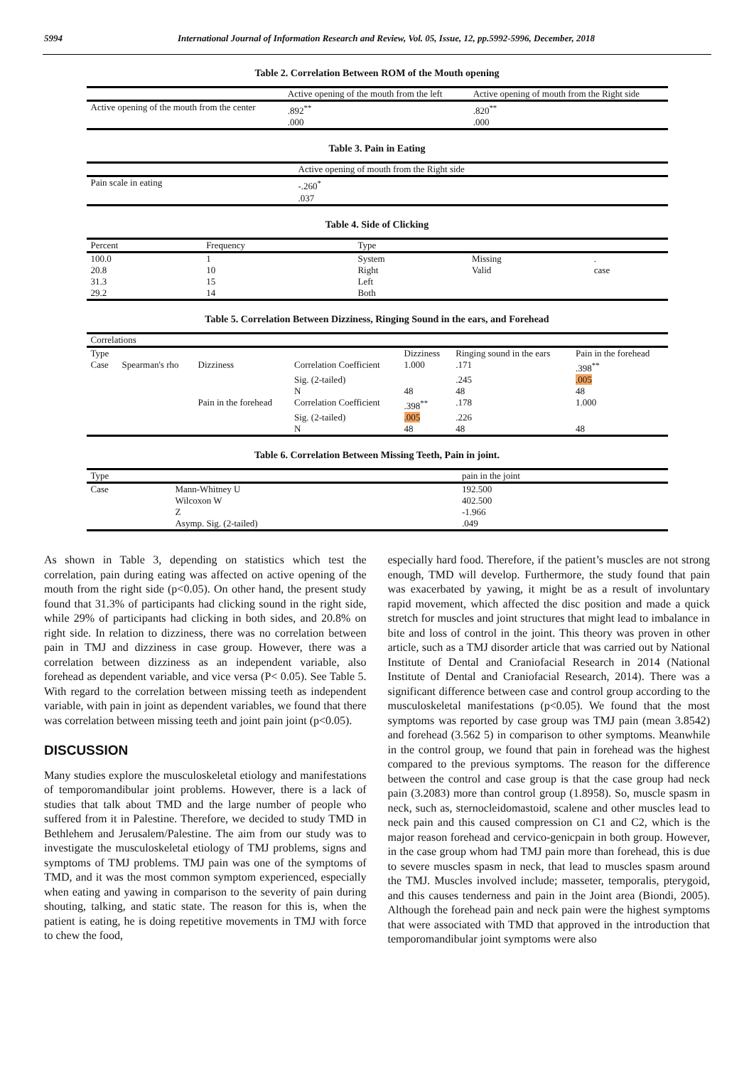5994 International Journal of Information Research and Review, Vol. 05, Issue, 12, pp.5992-5996, December, 2018
Table 2. Correlation Between ROM of the Mouth opening
| | Active opening of the mouth from the left | Active opening of mouth from the Right side |
| --- | --- | --- |
| Active opening of the mouth from the center | .892<sup>**</sup> .000 | .820<sup>**</sup> .000 |
Table 3. Pain in Eating
| | Active opening of mouth from the Right side |
| --- | --- |
| Pain scale in eating | -.260<sup>*</sup> .037 |
Table 4. Side of Clicking
| Percent | Frequency | Type | | |
| --- | --- | --- | --- | --- |
| 100.0 | 1 | System | Missing | . |
| 20.8 | 10 | Right | Valid | case |
| 31.3 | 15 | Left | | |
| 29.2 | 14 | Both | | |
Table 5. Correlation Between Dizziness, Ringing Sound in the ears, and Forehead
| Correlations | | | | | | |
| --- | --- | --- | --- | --- | --- | --- |
| Type | | | | Dizziness | Ringing sound in the ears | Pain in the forehead |
| Case | Spearman's rho | Dizziness | Correlation Coefficient | 1.000 | .171 | .398<sup>**</sup> |
| | | | Sig. (2-tailed) | | .245 | .005 |
| | | | N | 48 | 48 | 48 |
| | | Pain in the forehead | Correlation Coefficient | .398<sup>**</sup> | .178 | 1.000 |
| | | | Sig. (2-tailed) | .005 | .226 | |
| | | | N | 48 | 48 | 48 |
Table 6. Correlation Between Missing Teeth, Pain in joint.
| Type | | pain in the joint |
| --- | --- | --- |
| Case | Mann-Whitney U | 192.500 |
| | Wilcoxon W | 402.500 |
| | Z | -1.966 |
| | Asymp. Sig. (2-tailed) | .049 |
As shown in Table 3, depending on statistics which test the correlation, pain during eating was affected on active opening of the mouth from the right side (p<0.05). On other hand, the present study found that 31.3% of participants had clicking sound in the right side, while 29% of participants had clicking in both sides, and 20.8% on right side. In relation to dizziness, there was no correlation between pain in TMJ and dizziness in case group. However, there was a correlation between dizziness as an independent variable, also forehead as dependent variable, and vice versa (P< 0.05). See Table 5. With regard to the correlation between missing teeth as independent variable, with pain in joint as dependent variables, we found that there was correlation between missing teeth and joint pain joint (p<0.05).
DISCUSSION
Many studies explore the musculoskeletal etiology and manifestations of temporomandibular joint problems. However, there is a lack of studies that talk about TMD and the large number of people who suffered from it in Palestine. Therefore, we decided to study TMD in Bethlehem and Jerusalem/Palestine. The aim from our study was to investigate the musculoskeletal etiology of TMJ problems, signs and symptoms of TMJ problems. TMJ pain was one of the symptoms of TMD, and it was the most common symptom experienced, especially when eating and yawing in comparison to the severity of pain during shouting, talking, and static state. The reason for this is, when the patient is eating, he is doing repetitive movements in TMJ with force to chew the food,
especially hard food. Therefore, if the patient’s muscles are not strong enough, TMD will develop. Furthermore, the study found that pain was exacerbated by yawing, it might be as a result of involuntary rapid movement, which affected the disc position and made a quick stretch for muscles and joint structures that might lead to imbalance in bite and loss of control in the joint. This theory was proven in other article, such as a TMJ disorder article that was carried out by National Institute of Dental and Craniofacial Research in 2014 (National Institute of Dental and Craniofacial Research, 2014). There was a significant difference between case and control group according to the musculoskeletal manifestations (p<0.05). We found that the most symptoms was reported by case group was TMJ pain (mean 3.8542) and forehead (3.562 5) in comparison to other symptoms. Meanwhile in the control group, we found that pain in forehead was the highest compared to the previous symptoms. The reason for the difference between the control and case group is that the case group had neck pain (3.2083) more than control group (1.8958). So, muscle spasm in neck, such as, sternocleidomastoid, scalene and other muscles lead to neck pain and this caused compression on C1 and C2, which is the major reason forehead and cervico-genicpain in both group. However, in the case group whom had TMJ pain more than forehead, this is due to severe muscles spasm in neck, that lead to muscles spasm around the TMJ. Muscles involved include; masseter, temporalis, pterygoid, and this causes tenderness and pain in the Joint area (Biondi, 2005). Although the forehead pain and neck pain were the highest symptoms that were associated with TMD that approved in the introduction that temporomandibular joint symptoms were also